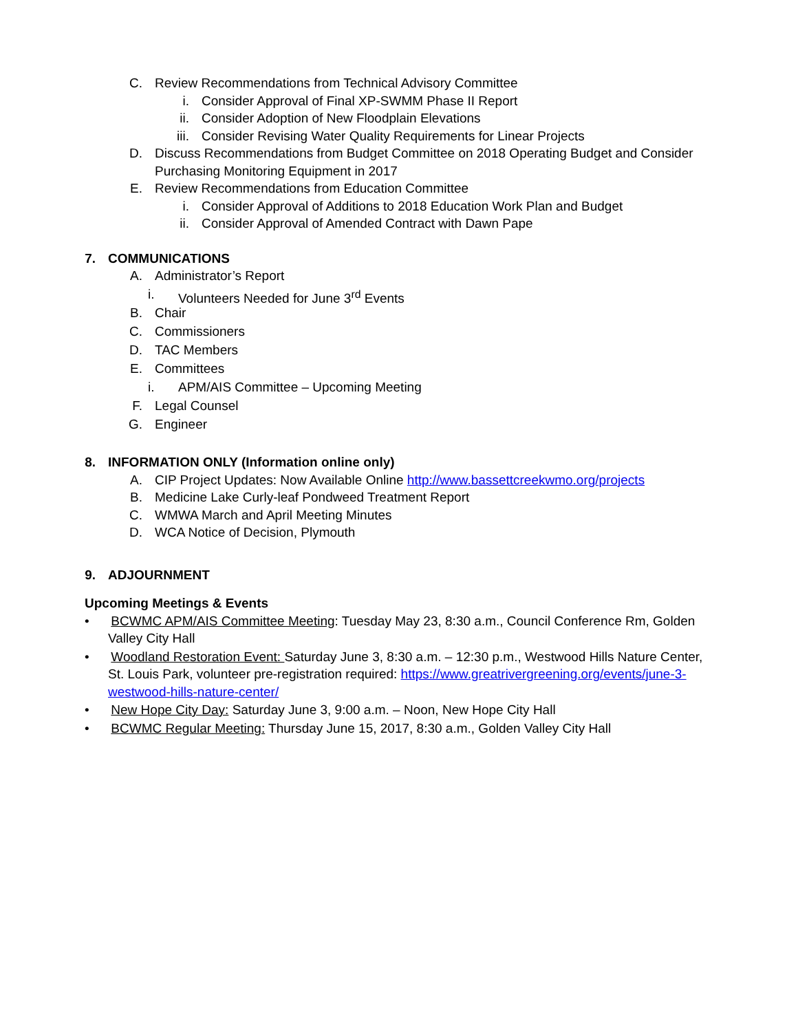C. Review Recommendations from Technical Advisory Committee
i. Consider Approval of Final XP-SWMM Phase II Report
ii. Consider Adoption of New Floodplain Elevations
iii. Consider Revising Water Quality Requirements for Linear Projects
D. Discuss Recommendations from Budget Committee on 2018 Operating Budget and Consider
Purchasing Monitoring Equipment in 2017
E. Review Recommendations from Education Committee
i. Consider Approval of Additions to 2018 Education Work Plan and Budget
ii. Consider Approval of Amended Contract with Dawn Pape
7. COMMUNICATIONS
A. Administrator’s Report
i. Volunteers Needed for June 3<sup>rd</sup> Events
B. Chair
C. Commissioners
D. TAC Members
E. Committees
i. APM/AIS Committee – Upcoming Meeting
F. Legal Counsel
G. Engineer
8. INFORMATION ONLY (Information online only)
A. CIP Project Updates: Now Available Online http://www.bassettcreekwmo.org/projects
B. Medicine Lake Curly-leaf Pondweed Treatment Report
C. WMWA March and April Meeting Minutes
D. WCA Notice of Decision, Plymouth
9. ADJOURNMENT
Upcoming Meetings & Events
• BCWMC APM/AIS Committee Meeting: Tuesday May 23, 8:30 a.m., Council Conference Rm, Golden Valley City Hall
• Woodland Restoration Event: Saturday June 3, 8:30 a.m. – 12:30 p.m., Westwood Hills Nature Center, St. Louis Park, volunteer pre-registration required: https://www.greatrivergreening.org/events/june-3-westwood-hills-nature-center/
• New Hope City Day: Saturday June 3, 9:00 a.m. – Noon, New Hope City Hall
• BCWMC Regular Meeting: Thursday June 15, 2017, 8:30 a.m., Golden Valley City Hall